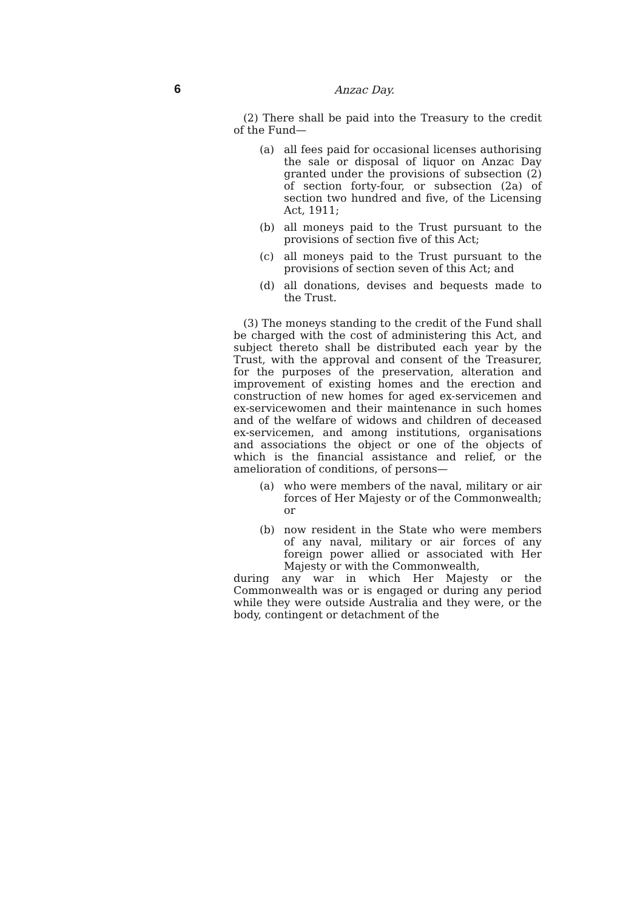6 Anzac Day.
(2) There shall be paid into the Treasury to the credit of the Fund—
(a) all fees paid for occasional licenses authorising the sale or disposal of liquor on Anzac Day granted under the provisions of subsection (2) of section forty-four, or subsection (2a) of section two hundred and five, of the Licensing Act, 1911;
(b) all moneys paid to the Trust pursuant to the provisions of section five of this Act;
(c) all moneys paid to the Trust pursuant to the provisions of section seven of this Act; and
(d) all donations, devises and bequests made to the Trust.
(3) The moneys standing to the credit of the Fund shall be charged with the cost of administering this Act, and subject thereto shall be distributed each year by the Trust, with the approval and consent of the Treasurer, for the purposes of the preservation, alteration and improvement of existing homes and the erection and construction of new homes for aged ex-servicemen and ex-servicewomen and their maintenance in such homes and of the welfare of widows and children of deceased ex-servicemen, and among institutions, organisations and associations the object or one of the objects of which is the financial assistance and relief, or the amelioration of conditions, of persons—
(a) who were members of the naval, military or air forces of Her Majesty or of the Commonwealth; or
(b) now resident in the State who were members of any naval, military or air forces of any foreign power allied or associated with Her Majesty or with the Commonwealth,
during any war in which Her Majesty or the Commonwealth was or is engaged or during any period while they were outside Australia and they were, or the body, contingent or detachment of the